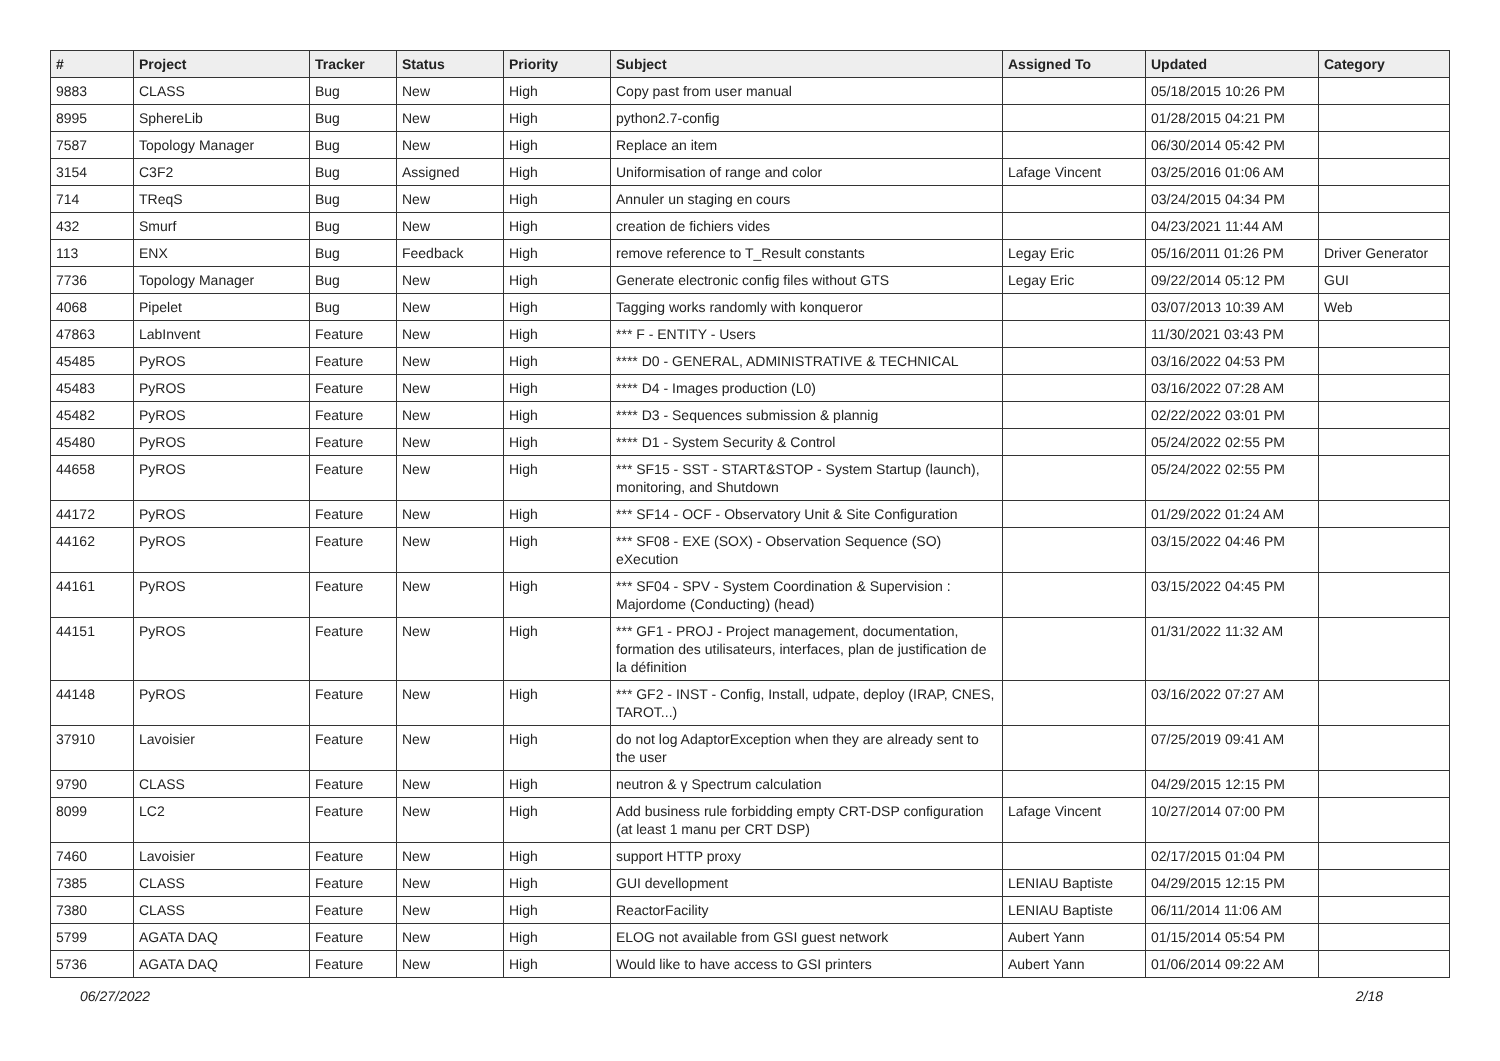| # | Project | Tracker | Status | Priority | Subject | Assigned To | Updated | Category |
| --- | --- | --- | --- | --- | --- | --- | --- | --- |
| 9883 | CLASS | Bug | New | High | Copy past from user manual | | 05/18/2015 10:26 PM | |
| 8995 | SphereLib | Bug | New | High | python2.7-config | | 01/28/2015 04:21 PM | |
| 7587 | Topology Manager | Bug | New | High | Replace an item | | 06/30/2014 05:42 PM | |
| 3154 | C3F2 | Bug | Assigned | High | Uniformisation of range and color | Lafage Vincent | 03/25/2016 01:06 AM | |
| 714 | TReqS | Bug | New | High | Annuler un staging en cours | | 03/24/2015 04:34 PM | |
| 432 | Smurf | Bug | New | High | creation de fichiers vides | | 04/23/2021 11:44 AM | |
| 113 | ENX | Bug | Feedback | High | remove reference to T_Result constants | Legay Eric | 05/16/2011 01:26 PM | Driver Generator |
| 7736 | Topology Manager | Bug | New | High | Generate electronic config files without GTS | Legay Eric | 09/22/2014 05:12 PM | GUI |
| 4068 | Pipelet | Bug | New | High | Tagging works randomly with konqueror | | 03/07/2013 10:39 AM | Web |
| 47863 | LabInvent | Feature | New | High | *** F - ENTITY - Users | | 11/30/2021 03:43 PM | |
| 45485 | PyROS | Feature | New | High | **** D0 - GENERAL, ADMINISTRATIVE & TECHNICAL | | 03/16/2022 04:53 PM | |
| 45483 | PyROS | Feature | New | High | **** D4 - Images production (L0) | | 03/16/2022 07:28 AM | |
| 45482 | PyROS | Feature | New | High | **** D3 - Sequences submission & plannig | | 02/22/2022 03:01 PM | |
| 45480 | PyROS | Feature | New | High | **** D1 - System Security & Control | | 05/24/2022 02:55 PM | |
| 44658 | PyROS | Feature | New | High | *** SF15 - SST - START&STOP - System Startup (launch), monitoring, and Shutdown | | 05/24/2022 02:55 PM | |
| 44172 | PyROS | Feature | New | High | *** SF14 - OCF - Observatory Unit & Site Configuration | | 01/29/2022 01:24 AM | |
| 44162 | PyROS | Feature | New | High | *** SF08 - EXE (SOX) - Observation Sequence (SO) eXecution | | 03/15/2022 04:46 PM | |
| 44161 | PyROS | Feature | New | High | *** SF04 - SPV - System Coordination & Supervision : Majordome (Conducting) (head) | | 03/15/2022 04:45 PM | |
| 44151 | PyROS | Feature | New | High | *** GF1 - PROJ - Project management, documentation, formation des utilisateurs, interfaces, plan de justification de la définition | | 01/31/2022 11:32 AM | |
| 44148 | PyROS | Feature | New | High | *** GF2 - INST - Config, Install, udpate, deploy (IRAP, CNES, TAROT...) | | 03/16/2022 07:27 AM | |
| 37910 | Lavoisier | Feature | New | High | do not log AdaptorException when they are already sent to the user | | 07/25/2019 09:41 AM | |
| 9790 | CLASS | Feature | New | High | neutron & γ Spectrum calculation | | 04/29/2015 12:15 PM | |
| 8099 | LC2 | Feature | New | High | Add business rule forbidding empty CRT-DSP configuration (at least 1 manu per CRT DSP) | Lafage Vincent | 10/27/2014 07:00 PM | |
| 7460 | Lavoisier | Feature | New | High | support HTTP proxy | | 02/17/2015 01:04 PM | |
| 7385 | CLASS | Feature | New | High | GUI devellopment | LENIAU Baptiste | 04/29/2015 12:15 PM | |
| 7380 | CLASS | Feature | New | High | ReactorFacility | LENIAU Baptiste | 06/11/2014 11:06 AM | |
| 5799 | AGATA DAQ | Feature | New | High | ELOG not available from GSI guest network | Aubert Yann | 01/15/2014 05:54 PM | |
| 5736 | AGATA DAQ | Feature | New | High | Would like to have access to GSI printers | Aubert Yann | 01/06/2014 09:22 AM | |
06/27/2022 2/18